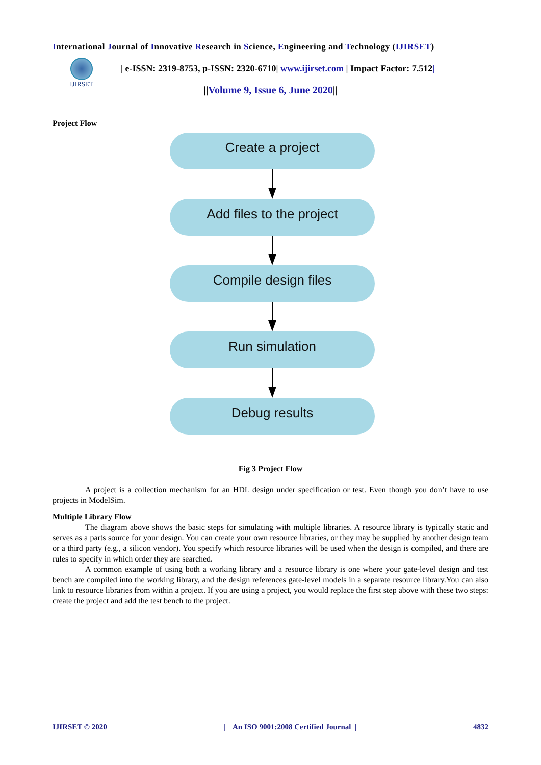International Journal of Innovative Research in Science, Engineering and Technology (IJIRSET)
IJIRSET
| e-ISSN: 2319-8753, p-ISSN: 2320-6710| www.ijirset.com | Impact Factor: 7.512|
||Volume 9, Issue 6, June 2020||
Project Flow
Create a project
Add files to the project
Compile design files
Run simulation
Debug results
Fig 3 Project Flow
A project is a collection mechanism for an HDL design under specification or test. Even though you don’t have to use projects in ModelSim.
Multiple Library Flow
The diagram above shows the basic steps for simulating with multiple libraries. A resource library is typically static and serves as a parts source for your design. You can create your own resource libraries, or they may be supplied by another design team or a third party (e.g., a silicon vendor). You specify which resource libraries will be used when the design is compiled, and there are rules to specify in which order they are searched.
A common example of using both a working library and a resource library is one where your gate-level design and test bench are compiled into the working library, and the design references gate-level models in a separate resource library.You can also link to resource libraries from within a project. If you are using a project, you would replace the first step above with these two steps: create the project and add the test bench to the project.
IJIRSET © 2020 | An ISO 9001:2008 Certified Journal | 4832